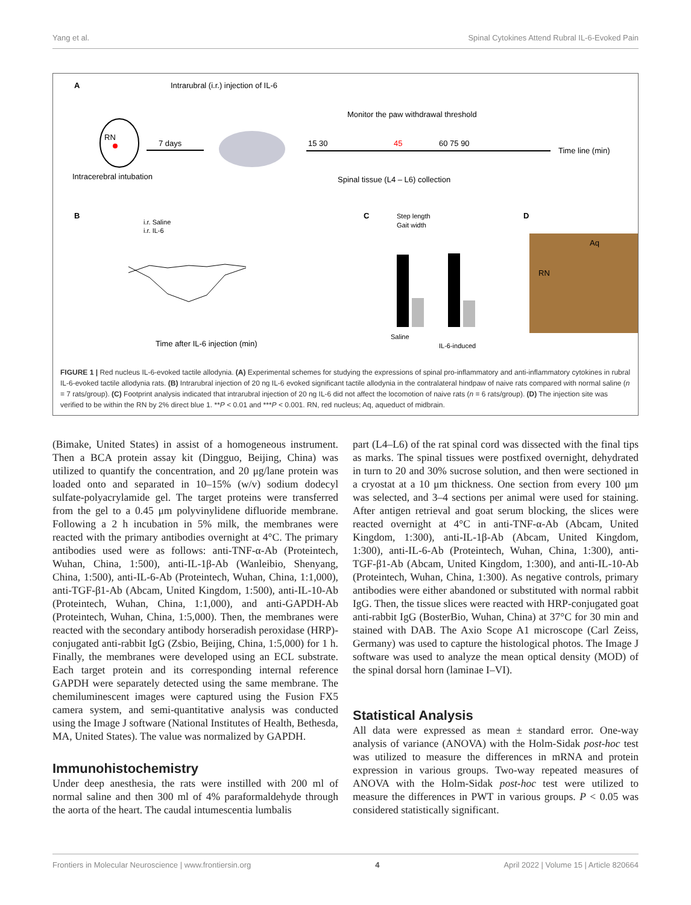Yang et al. Spinal Cytokines Attend Rubral IL-6-Evoked Pain
A
Intrarubral (i.r.) injection of IL-6
RN
7 days
Intracerebral intubation
Monitor the paw withdrawal threshold
15 30
45
60 75 90
Time line (min)
Spinal tissue (L4 – L6) collection
B
C
D
i.r. Saline
i.r. IL-6
Time after IL-6 injection (min)
Step length
Gait width
Saline
IL-6-induced
Aq
RN
FIGURE 1 | Red nucleus IL-6-evoked tactile allodynia. (A) Experimental schemes for studying the expressions of spinal pro-inflammatory and anti-inflammatory cytokines in rubral IL-6-evoked tactile allodynia rats. (B) Intrarubral injection of 20 ng IL-6 evoked significant tactile allodynia in the contralateral hindpaw of naive rats compared with normal saline (n = 7 rats/group). (C) Footprint analysis indicated that intrarubral injection of 20 ng IL-6 did not affect the locomotion of naive rats (n = 6 rats/group). (D) The injection site was verified to be within the RN by 2% direct blue 1. **P < 0.01 and ***P < 0.001. RN, red nucleus; Aq, aqueduct of midbrain.
(Bimake, United States) in assist of a homogeneous instrument. Then a BCA protein assay kit (Dingguo, Beijing, China) was utilized to quantify the concentration, and 20 μg/lane protein was loaded onto and separated in 10–15% (w/v) sodium dodecyl sulfate-polyacrylamide gel. The target proteins were transferred from the gel to a 0.45 μm polyvinylidene difluoride membrane. Following a 2 h incubation in 5% milk, the membranes were reacted with the primary antibodies overnight at 4°C. The primary antibodies used were as follows: anti-TNF-α-Ab (Proteintech, Wuhan, China, 1:500), anti-IL-1β-Ab (Wanleibio, Shenyang, China, 1:500), anti-IL-6-Ab (Proteintech, Wuhan, China, 1:1,000), anti-TGF-β1-Ab (Abcam, United Kingdom, 1:500), anti-IL-10-Ab (Proteintech, Wuhan, China, 1:1,000), and anti-GAPDH-Ab (Proteintech, Wuhan, China, 1:5,000). Then, the membranes were reacted with the secondary antibody horseradish peroxidase (HRP)-conjugated anti-rabbit IgG (Zsbio, Beijing, China, 1:5,000) for 1 h. Finally, the membranes were developed using an ECL substrate. Each target protein and its corresponding internal reference GAPDH were separately detected using the same membrane. The chemiluminescent images were captured using the Fusion FX5 camera system, and semi-quantitative analysis was conducted using the Image J software (National Institutes of Health, Bethesda, MA, United States). The value was normalized by GAPDH.
Immunohistochemistry
Under deep anesthesia, the rats were instilled with 200 ml of normal saline and then 300 ml of 4% paraformaldehyde through the aorta of the heart. The caudal intumescentia lumbalis
part (L4–L6) of the rat spinal cord was dissected with the final tips as marks. The spinal tissues were postfixed overnight, dehydrated in turn to 20 and 30% sucrose solution, and then were sectioned in a cryostat at a 10 μm thickness. One section from every 100 μm was selected, and 3–4 sections per animal were used for staining. After antigen retrieval and goat serum blocking, the slices were reacted overnight at 4°C in anti-TNF-α-Ab (Abcam, United Kingdom, 1:300), anti-IL-1β-Ab (Abcam, United Kingdom, 1:300), anti-IL-6-Ab (Proteintech, Wuhan, China, 1:300), anti-TGF-β1-Ab (Abcam, United Kingdom, 1:300), and anti-IL-10-Ab (Proteintech, Wuhan, China, 1:300). As negative controls, primary antibodies were either abandoned or substituted with normal rabbit IgG. Then, the tissue slices were reacted with HRP-conjugated goat anti-rabbit IgG (BosterBio, Wuhan, China) at 37°C for 30 min and stained with DAB. The Axio Scope A1 microscope (Carl Zeiss, Germany) was used to capture the histological photos. The Image J software was used to analyze the mean optical density (MOD) of the spinal dorsal horn (laminae I–VI).
Statistical Analysis
All data were expressed as mean ± standard error. One-way analysis of variance (ANOVA) with the Holm-Sidak post-hoc test was utilized to measure the differences in mRNA and protein expression in various groups. Two-way repeated measures of ANOVA with the Holm-Sidak post-hoc test were utilized to measure the differences in PWT in various groups. P < 0.05 was considered statistically significant.
Frontiers in Molecular Neuroscience | www.frontiersin.org 4 April 2022 | Volume 15 | Article 820664